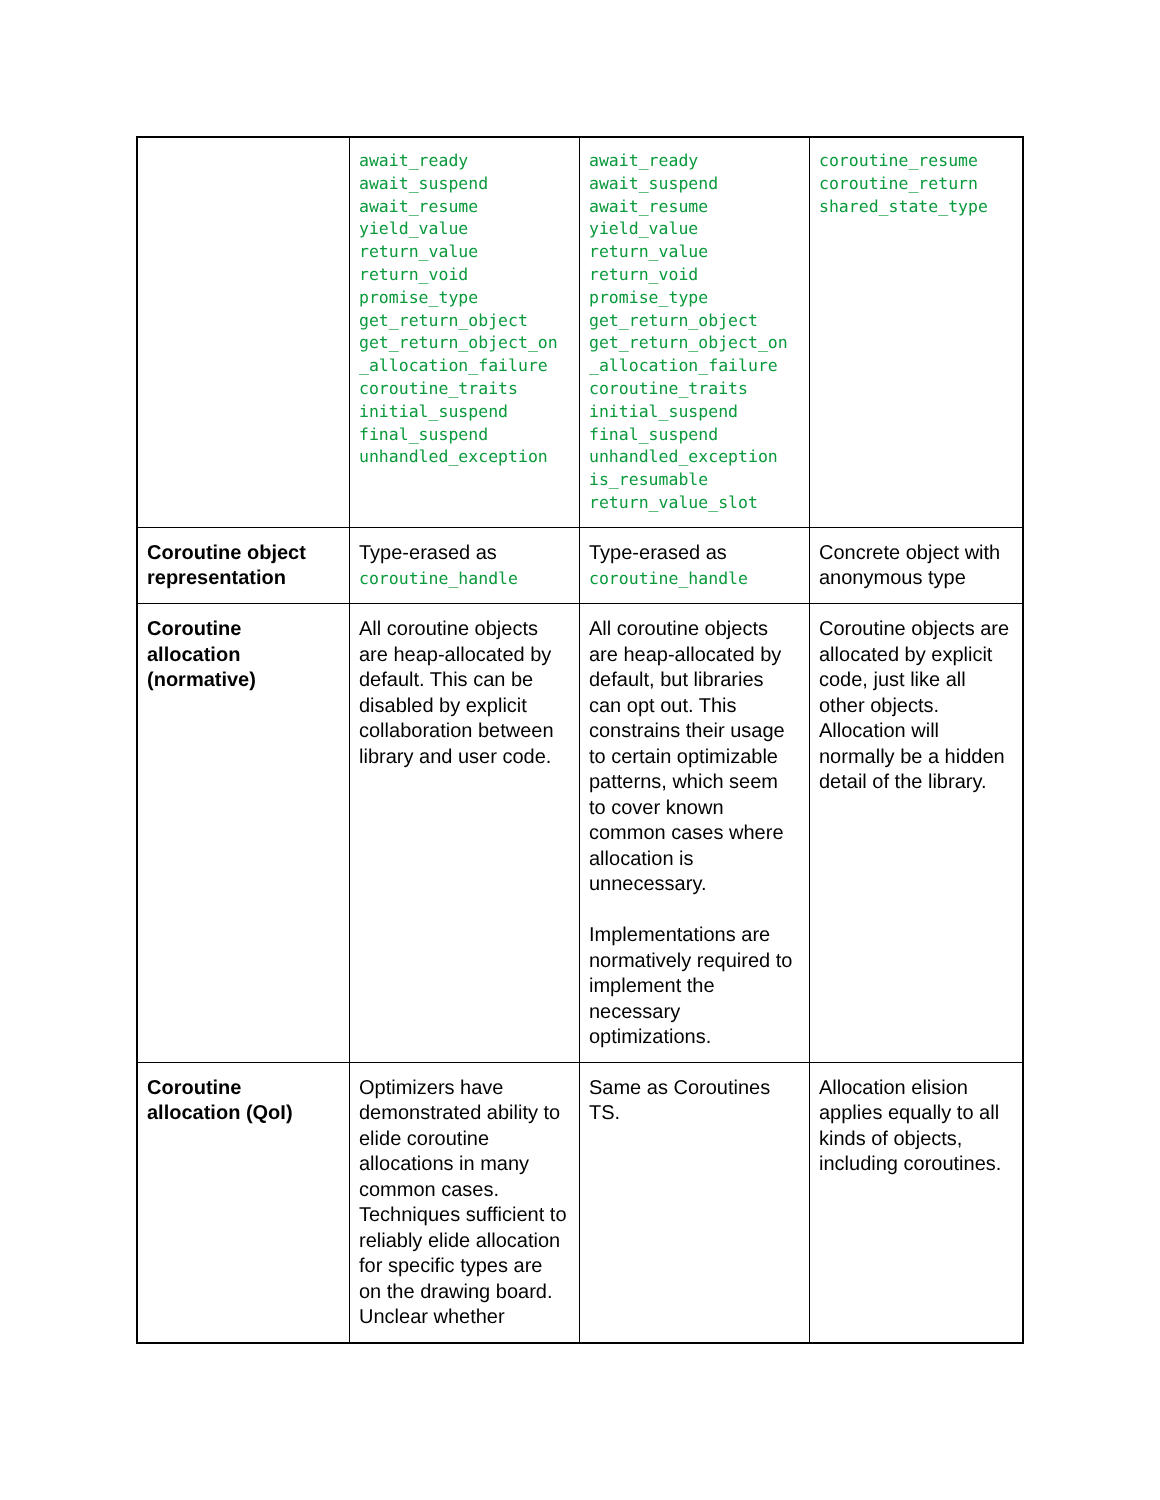| | await_ready await_suspend await_resume yield_value return_value return_void promise_type get_return_object get_return_object_on _allocation_failure coroutine_traits initial_suspend final_suspend unhandled_exception | await_ready await_suspend await_resume yield_value return_value return_void promise_type get_return_object get_return_object_on _allocation_failure coroutine_traits initial_suspend final_suspend unhandled_exception is_resumable return_value_slot | coroutine_resume coroutine_return shared_state_type |
| Coroutine object representation | Type-erased as coroutine_handle | Type-erased as coroutine_handle | Concrete object with anonymous type |
| Coroutine allocation (normative) | All coroutine objects are heap-allocated by default. This can be disabled by explicit collaboration between library and user code. | All coroutine objects are heap-allocated by default, but libraries can opt out. This constrains their usage to certain optimizable patterns, which seem to cover known common cases where allocation is unnecessary. Implementations are normatively required to implement the necessary optimizations. | Coroutine objects are allocated by explicit code, just like all other objects. Allocation will normally be a hidden detail of the library. |
| Coroutine allocation (QoI) | Optimizers have demonstrated ability to elide coroutine allocations in many common cases. Techniques sufficient to reliably elide allocation for specific types are on the drawing board. Unclear whether | Same as Coroutines TS. | Allocation elision applies equally to all kinds of objects, including coroutines. |